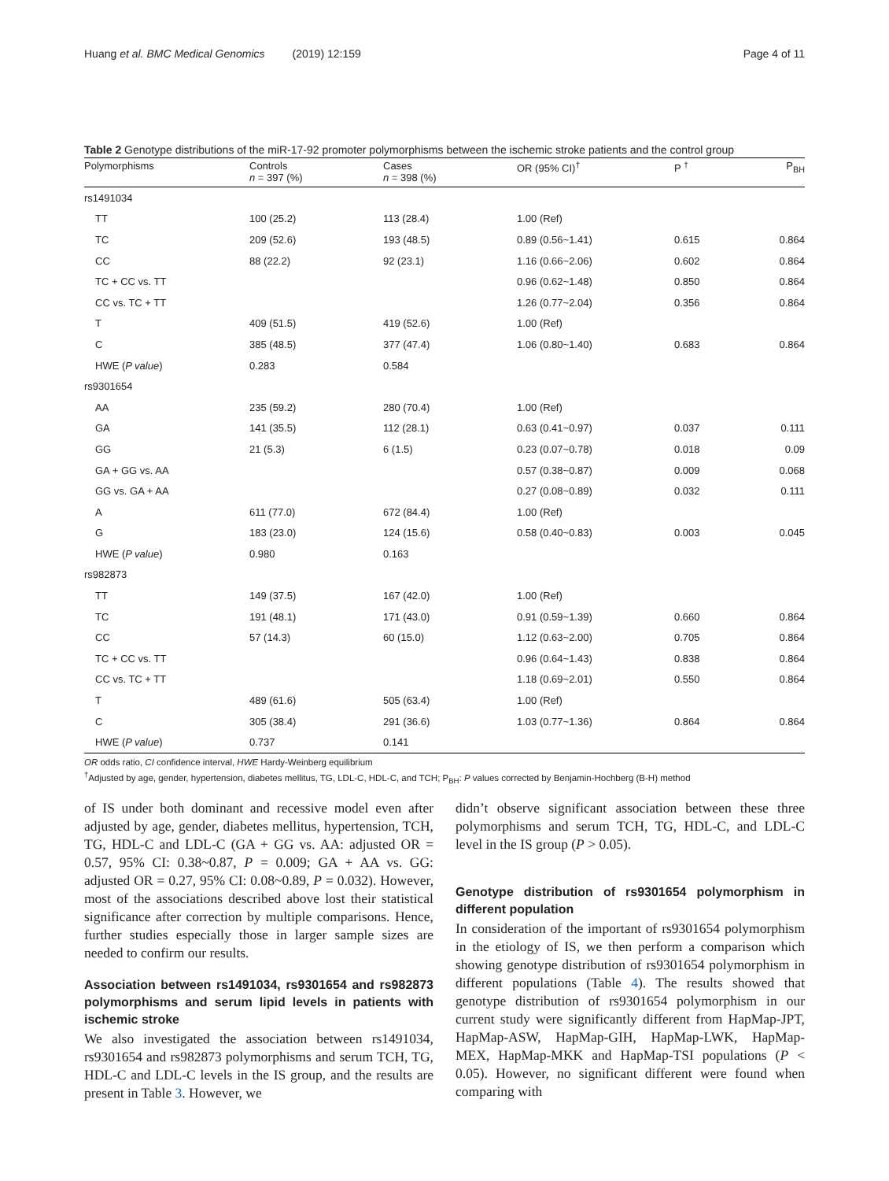Huang et al. BMC Medical Genomics (2019) 12:159 Page 4 of 11
Table 2 Genotype distributions of the miR-17-92 promoter polymorphisms between the ischemic stroke patients and the control group
| Polymorphisms | Controls n = 397 (%) | Cases n = 398 (%) | OR (95% CI)<sup>†</sup> | P <sup>†</sup> | P<sub>BH</sub> |
| --- | --- | --- | --- | --- | --- |
| rs1491034 | | | | | |
| TT | 100 (25.2) | 113 (28.4) | 1.00 (Ref) | | |
| TC | 209 (52.6) | 193 (48.5) | 0.89 (0.56~1.41) | 0.615 | 0.864 |
| CC | 88 (22.2) | 92 (23.1) | 1.16 (0.66~2.06) | 0.602 | 0.864 |
| TC + CC vs. TT | | | 0.96 (0.62~1.48) | 0.850 | 0.864 |
| CC vs. TC + TT | | | 1.26 (0.77~2.04) | 0.356 | 0.864 |
| T | 409 (51.5) | 419 (52.6) | 1.00 (Ref) | | |
| C | 385 (48.5) | 377 (47.4) | 1.06 (0.80~1.40) | 0.683 | 0.864 |
| HWE ( P value ) | 0.283 | 0.584 | | | |
| rs9301654 | | | | | |
| AA | 235 (59.2) | 280 (70.4) | 1.00 (Ref) | | |
| GA | 141 (35.5) | 112 (28.1) | 0.63 (0.41~0.97) | 0.037 | 0.111 |
| GG | 21 (5.3) | 6 (1.5) | 0.23 (0.07~0.78) | 0.018 | 0.09 |
| GA + GG vs. AA | | | 0.57 (0.38~0.87) | 0.009 | 0.068 |
| GG vs. GA + AA | | | 0.27 (0.08~0.89) | 0.032 | 0.111 |
| A | 611 (77.0) | 672 (84.4) | 1.00 (Ref) | | |
| G | 183 (23.0) | 124 (15.6) | 0.58 (0.40~0.83) | 0.003 | 0.045 |
| HWE ( P value ) | 0.980 | 0.163 | | | |
| rs982873 | | | | | |
| TT | 149 (37.5) | 167 (42.0) | 1.00 (Ref) | | |
| TC | 191 (48.1) | 171 (43.0) | 0.91 (0.59~1.39) | 0.660 | 0.864 |
| CC | 57 (14.3) | 60 (15.0) | 1.12 (0.63~2.00) | 0.705 | 0.864 |
| TC + CC vs. TT | | | 0.96 (0.64~1.43) | 0.838 | 0.864 |
| CC vs. TC + TT | | | 1.18 (0.69~2.01) | 0.550 | 0.864 |
| T | 489 (61.6) | 505 (63.4) | 1.00 (Ref) | | |
| C | 305 (38.4) | 291 (36.6) | 1.03 (0.77~1.36) | 0.864 | 0.864 |
| HWE ( P value ) | 0.737 | 0.141 | | | |
OR odds ratio, CI confidence interval, HWE Hardy-Weinberg equilibrium
<sup>†</sup> Adjusted by age, gender, hypertension, diabetes mellitus, TG, LDL-C, HDL-C, and TCH; P<sub>BH</sub>: P values corrected by Benjamin-Hochberg (B-H) method
of IS under both dominant and recessive model even after adjusted by age, gender, diabetes mellitus, hypertension, TCH, TG, HDL-C and LDL-C (GA + GG vs. AA: adjusted OR = 0.57, 95% CI: 0.38~0.87, P = 0.009; GA + AA vs. GG: adjusted OR = 0.27, 95% CI: 0.08~0.89, P = 0.032). However, most of the associations described above lost their statistical significance after correction by multiple comparisons. Hence, further studies especially those in larger sample sizes are needed to confirm our results.
Association between rs1491034, rs9301654 and rs982873 polymorphisms and serum lipid levels in patients with ischemic stroke
We also investigated the association between rs1491034, rs9301654 and rs982873 polymorphisms and serum TCH, TG, HDL-C and LDL-C levels in the IS group, and the results are present in Table 3. However, we
didn’t observe significant association between these three polymorphisms and serum TCH, TG, HDL-C, and LDL-C level in the IS group (P > 0.05).
Genotype distribution of rs9301654 polymorphism in different population
In consideration of the important of rs9301654 polymorphism in the etiology of IS, we then perform a comparison which showing genotype distribution of rs9301654 polymorphism in different populations (Table 4). The results showed that genotype distribution of rs9301654 polymorphism in our current study were significantly different from HapMap-JPT, HapMap-ASW, HapMap-GIH, HapMap-LWK, HapMap-MEX, HapMap-MKK and HapMap-TSI populations (P < 0.05). However, no significant different were found when comparing with